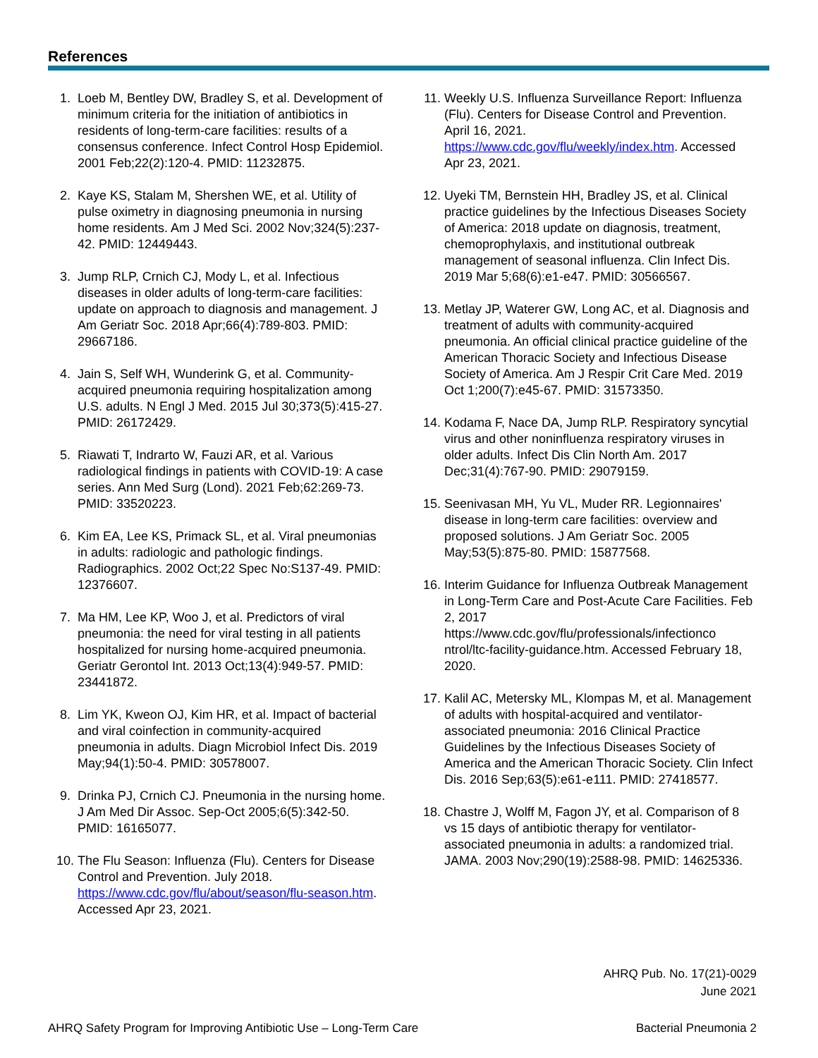References
1. Loeb M, Bentley DW, Bradley S, et al. Development of minimum criteria for the initiation of antibiotics in residents of long-term-care facilities: results of a consensus conference. Infect Control Hosp Epidemiol. 2001 Feb;22(2):120-4. PMID: 11232875.
2. Kaye KS, Stalam M, Shershen WE, et al. Utility of pulse oximetry in diagnosing pneumonia in nursing home residents. Am J Med Sci. 2002 Nov;324(5):237-42. PMID: 12449443.
3. Jump RLP, Crnich CJ, Mody L, et al. Infectious diseases in older adults of long-term-care facilities: update on approach to diagnosis and management. J Am Geriatr Soc. 2018 Apr;66(4):789-803. PMID: 29667186.
4. Jain S, Self WH, Wunderink G, et al. Community-acquired pneumonia requiring hospitalization among U.S. adults. N Engl J Med. 2015 Jul 30;373(5):415-27. PMID: 26172429.
5. Riawati T, Indrarto W, Fauzi AR, et al. Various radiological findings in patients with COVID-19: A case series. Ann Med Surg (Lond). 2021 Feb;62:269-73. PMID: 33520223.
6. Kim EA, Lee KS, Primack SL, et al. Viral pneumonias in adults: radiologic and pathologic findings. Radiographics. 2002 Oct;22 Spec No:S137-49. PMID: 12376607.
7. Ma HM, Lee KP, Woo J, et al. Predictors of viral pneumonia: the need for viral testing in all patients hospitalized for nursing home-acquired pneumonia. Geriatr Gerontol Int. 2013 Oct;13(4):949-57. PMID: 23441872.
8. Lim YK, Kweon OJ, Kim HR, et al. Impact of bacterial and viral coinfection in community-acquired pneumonia in adults. Diagn Microbiol Infect Dis. 2019 May;94(1):50-4. PMID: 30578007.
9. Drinka PJ, Crnich CJ. Pneumonia in the nursing home. J Am Med Dir Assoc. Sep-Oct 2005;6(5):342-50. PMID: 16165077.
10. The Flu Season: Influenza (Flu). Centers for Disease Control and Prevention. July 2018. https://www.cdc.gov/flu/about/season/flu-season.htm. Accessed Apr 23, 2021.
11. Weekly U.S. Influenza Surveillance Report: Influenza (Flu). Centers for Disease Control and Prevention. April 16, 2021. https://www.cdc.gov/flu/weekly/index.htm. Accessed Apr 23, 2021.
12. Uyeki TM, Bernstein HH, Bradley JS, et al. Clinical practice guidelines by the Infectious Diseases Society of America: 2018 update on diagnosis, treatment, chemoprophylaxis, and institutional outbreak management of seasonal influenza. Clin Infect Dis. 2019 Mar 5;68(6):e1-e47. PMID: 30566567.
13. Metlay JP, Waterer GW, Long AC, et al. Diagnosis and treatment of adults with community-acquired pneumonia. An official clinical practice guideline of the American Thoracic Society and Infectious Disease Society of America. Am J Respir Crit Care Med. 2019 Oct 1;200(7):e45-67. PMID: 31573350.
14. Kodama F, Nace DA, Jump RLP. Respiratory syncytial virus and other noninfluenza respiratory viruses in older adults. Infect Dis Clin North Am. 2017 Dec;31(4):767-90. PMID: 29079159.
15. Seenivasan MH, Yu VL, Muder RR. Legionnaires' disease in long-term care facilities: overview and proposed solutions. J Am Geriatr Soc. 2005 May;53(5):875-80. PMID: 15877568.
16. Interim Guidance for Influenza Outbreak Management in Long-Term Care and Post-Acute Care Facilities. Feb 2, 2017 https://www.cdc.gov/flu/professionals/infectionco ntrol/ltc-facility-guidance.htm. Accessed February 18, 2020.
17. Kalil AC, Metersky ML, Klompas M, et al. Management of adults with hospital-acquired and ventilator-associated pneumonia: 2016 Clinical Practice Guidelines by the Infectious Diseases Society of America and the American Thoracic Society. Clin Infect Dis. 2016 Sep;63(5):e61-e111. PMID: 27418577.
18. Chastre J, Wolff M, Fagon JY, et al. Comparison of 8 vs 15 days of antibiotic therapy for ventilator-associated pneumonia in adults: a randomized trial. JAMA. 2003 Nov;290(19):2588-98. PMID: 14625336.
AHRQ Pub. No. 17(21)-0029
June 2021
AHRQ Safety Program for Improving Antibiotic Use – Long-Term Care Bacterial Pneumonia 2